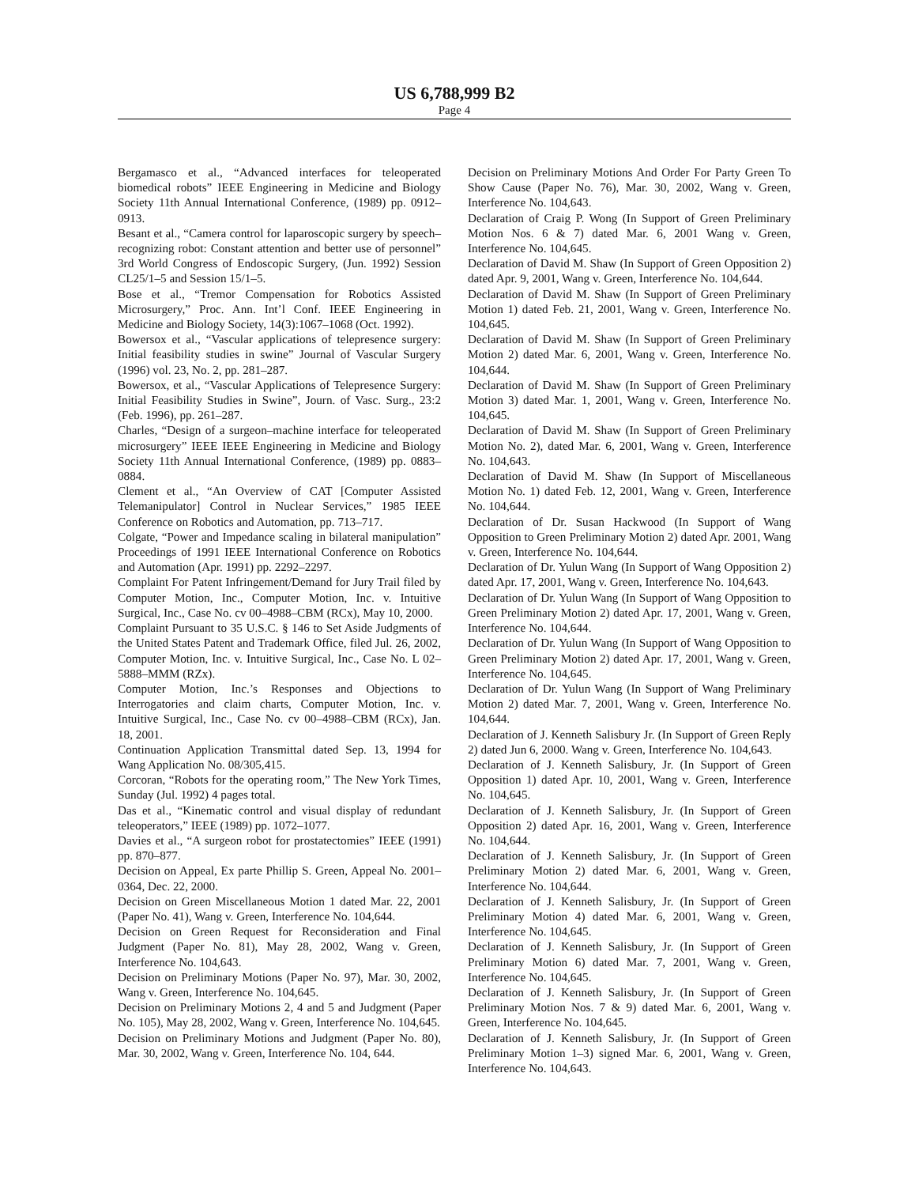US 6,788,999 B2
Page 4
Bergamasco et al., “Advanced interfaces for teleoperated biomedical robots” IEEE Engineering in Medicine and Biology Society 11th Annual International Conference, (1989) pp. 0912–0913.
Besant et al., “Camera control for laparoscopic surgery by speech–recognizing robot: Constant attention and better use of personnel” 3rd World Congress of Endoscopic Surgery, (Jun. 1992) Session CL25/1–5 and Session 15/1–5.
Bose et al., “Tremor Compensation for Robotics Assisted Microsurgery,” Proc. Ann. Int’l Conf. IEEE Engineering in Medicine and Biology Society, 14(3):1067–1068 (Oct. 1992).
Bowersox et al., “Vascular applications of telepresence surgery: Initial feasibility studies in swine” Journal of Vascular Surgery (1996) vol. 23, No. 2, pp. 281–287.
Bowersox, et al., “Vascular Applications of Telepresence Surgery: Initial Feasibility Studies in Swine”, Journ. of Vasc. Surg., 23:2 (Feb. 1996), pp. 261–287.
Charles, “Design of a surgeon–machine interface for teleoperated microsurgery” IEEE IEEE Engineering in Medicine and Biology Society 11th Annual International Conference, (1989) pp. 0883–0884.
Clement et al., “An Overview of CAT [Computer Assisted Telemanipulator] Control in Nuclear Services,” 1985 IEEE Conference on Robotics and Automation, pp. 713–717.
Colgate, “Power and Impedance scaling in bilateral manipulation” Proceedings of 1991 IEEE International Conference on Robotics and Automation (Apr. 1991) pp. 2292–2297.
Complaint For Patent Infringement/Demand for Jury Trail filed by Computer Motion, Inc., Computer Motion, Inc. v. Intuitive Surgical, Inc., Case No. cv 00–4988–CBM (RCx), May 10, 2000.
Complaint Pursuant to 35 U.S.C. § 146 to Set Aside Judgments of the United States Patent and Trademark Office, filed Jul. 26, 2002, Computer Motion, Inc. v. Intuitive Surgical, Inc., Case No. L 02–5888–MMM (RZx).
Computer Motion, Inc.’s Responses and Objections to Interrogatories and claim charts, Computer Motion, Inc. v. Intuitive Surgical, Inc., Case No. cv 00–4988–CBM (RCx), Jan. 18, 2001.
Continuation Application Transmittal dated Sep. 13, 1994 for Wang Application No. 08/305,415.
Corcoran, “Robots for the operating room,” The New York Times, Sunday (Jul. 1992) 4 pages total.
Das et al., “Kinematic control and visual display of redundant teleoperators,” IEEE (1989) pp. 1072–1077.
Davies et al., “A surgeon robot for prostatectomies” IEEE (1991) pp. 870–877.
Decision on Appeal, Ex parte Phillip S. Green, Appeal No. 2001–0364, Dec. 22, 2000.
Decision on Green Miscellaneous Motion 1 dated Mar. 22, 2001 (Paper No. 41), Wang v. Green, Interference No. 104,644.
Decision on Green Request for Reconsideration and Final Judgment (Paper No. 81), May 28, 2002, Wang v. Green, Interference No. 104,643.
Decision on Preliminary Motions (Paper No. 97), Mar. 30, 2002, Wang v. Green, Interference No. 104,645.
Decision on Preliminary Motions 2, 4 and 5 and Judgment (Paper No. 105), May 28, 2002, Wang v. Green, Interference No. 104,645.
Decision on Preliminary Motions and Judgment (Paper No. 80), Mar. 30, 2002, Wang v. Green, Interference No. 104, 644.
Decision on Preliminary Motions And Order For Party Green To Show Cause (Paper No. 76), Mar. 30, 2002, Wang v. Green, Interference No. 104,643.
Declaration of Craig P. Wong (In Support of Green Preliminary Motion Nos. 6 & 7) dated Mar. 6, 2001 Wang v. Green, Interference No. 104,645.
Declaration of David M. Shaw (In Support of Green Opposition 2) dated Apr. 9, 2001, Wang v. Green, Interference No. 104,644.
Declaration of David M. Shaw (In Support of Green Preliminary Motion 1) dated Feb. 21, 2001, Wang v. Green, Interference No. 104,645.
Declaration of David M. Shaw (In Support of Green Preliminary Motion 2) dated Mar. 6, 2001, Wang v. Green, Interference No. 104,644.
Declaration of David M. Shaw (In Support of Green Preliminary Motion 3) dated Mar. 1, 2001, Wang v. Green, Interference No. 104,645.
Declaration of David M. Shaw (In Support of Green Preliminary Motion No. 2), dated Mar. 6, 2001, Wang v. Green, Interference No. 104,643.
Declaration of David M. Shaw (In Support of Miscellaneous Motion No. 1) dated Feb. 12, 2001, Wang v. Green, Interference No. 104,644.
Declaration of Dr. Susan Hackwood (In Support of Wang Opposition to Green Preliminary Motion 2) dated Apr. 2001, Wang v. Green, Interference No. 104,644.
Declaration of Dr. Yulun Wang (In Support of Wang Opposition 2) dated Apr. 17, 2001, Wang v. Green, Interference No. 104,643.
Declaration of Dr. Yulun Wang (In Support of Wang Opposition to Green Preliminary Motion 2) dated Apr. 17, 2001, Wang v. Green, Interference No. 104,644.
Declaration of Dr. Yulun Wang (In Support of Wang Opposition to Green Preliminary Motion 2) dated Apr. 17, 2001, Wang v. Green, Interference No. 104,645.
Declaration of Dr. Yulun Wang (In Support of Wang Preliminary Motion 2) dated Mar. 7, 2001, Wang v. Green, Interference No. 104,644.
Declaration of J. Kenneth Salisbury Jr. (In Support of Green Reply 2) dated Jun 6, 2000. Wang v. Green, Interference No. 104,643.
Declaration of J. Kenneth Salisbury, Jr. (In Support of Green Opposition 1) dated Apr. 10, 2001, Wang v. Green, Interference No. 104,645.
Declaration of J. Kenneth Salisbury, Jr. (In Support of Green Opposition 2) dated Apr. 16, 2001, Wang v. Green, Interference No. 104,644.
Declaration of J. Kenneth Salisbury, Jr. (In Support of Green Preliminary Motion 2) dated Mar. 6, 2001, Wang v. Green, Interference No. 104,644.
Declaration of J. Kenneth Salisbury, Jr. (In Support of Green Preliminary Motion 4) dated Mar. 6, 2001, Wang v. Green, Interference No. 104,645.
Declaration of J. Kenneth Salisbury, Jr. (In Support of Green Preliminary Motion 6) dated Mar. 7, 2001, Wang v. Green, Interference No. 104,645.
Declaration of J. Kenneth Salisbury, Jr. (In Support of Green Preliminary Motion Nos. 7 & 9) dated Mar. 6, 2001, Wang v. Green, Interference No. 104,645.
Declaration of J. Kenneth Salisbury, Jr. (In Support of Green Preliminary Motion 1–3) signed Mar. 6, 2001, Wang v. Green, Interference No. 104,643.